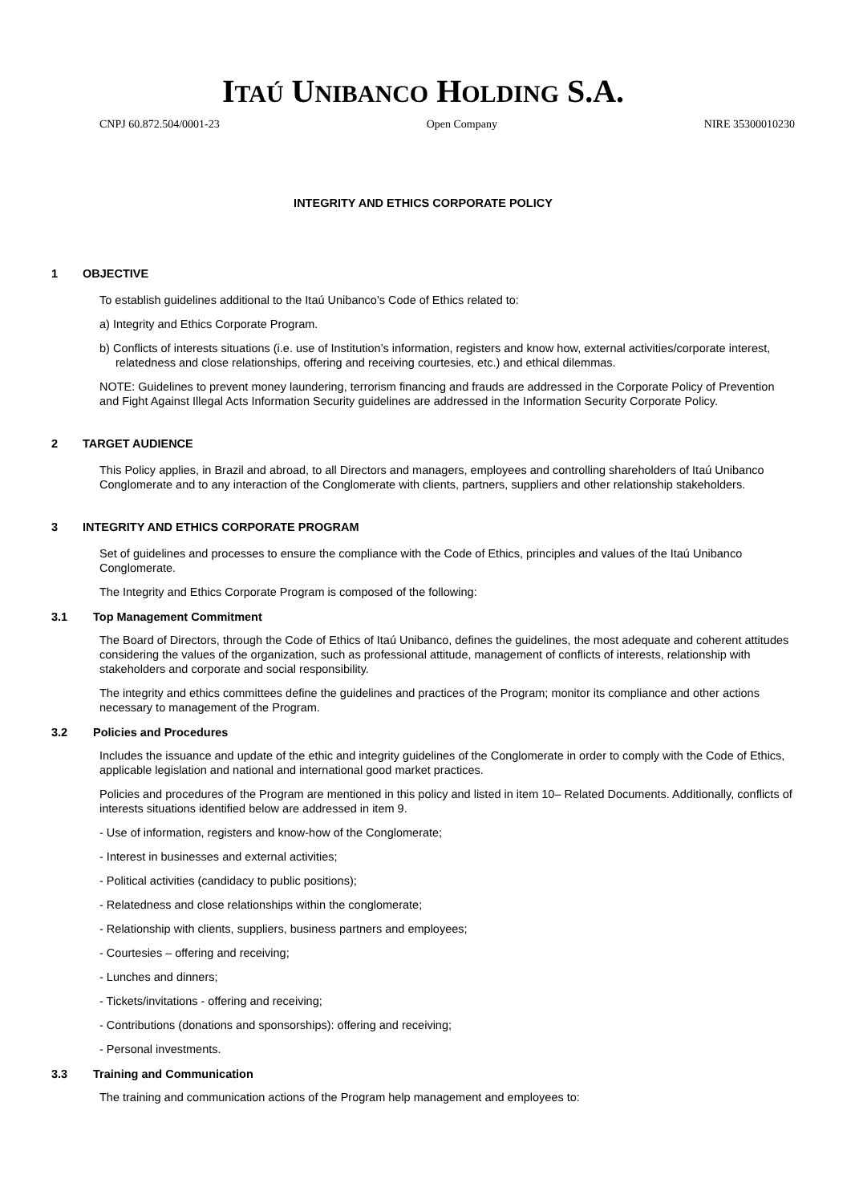ITAÚ UNIBANCO HOLDING S.A.
CNPJ 60.872.504/0001-23 Open Company NIRE 35300010230
INTEGRITY AND ETHICS CORPORATE POLICY
1 OBJECTIVE
To establish guidelines additional to the Itaú Unibanco’s Code of Ethics related to:
a) Integrity and Ethics Corporate Program.
b) Conflicts of interests situations (i.e. use of Institution’s information, registers and know how, external activities/corporate interest, relatedness and close relationships, offering and receiving courtesies, etc.) and ethical dilemmas.
NOTE: Guidelines to prevent money laundering, terrorism financing and frauds are addressed in the Corporate Policy of Prevention and Fight Against Illegal Acts Information Security guidelines are addressed in the Information Security Corporate Policy.
2 TARGET AUDIENCE
This Policy applies, in Brazil and abroad, to all Directors and managers, employees and controlling shareholders of Itaú Unibanco Conglomerate and to any interaction of the Conglomerate with clients, partners, suppliers and other relationship stakeholders.
3 INTEGRITY AND ETHICS CORPORATE PROGRAM
Set of guidelines and processes to ensure the compliance with the Code of Ethics, principles and values of the Itaú Unibanco Conglomerate.
The Integrity and Ethics Corporate Program is composed of the following:
3.1 Top Management Commitment
The Board of Directors, through the Code of Ethics of Itaú Unibanco, defines the guidelines, the most adequate and coherent attitudes considering the values of the organization, such as professional attitude, management of conflicts of interests, relationship with stakeholders and corporate and social responsibility.
The integrity and ethics committees define the guidelines and practices of the Program; monitor its compliance and other actions necessary to management of the Program.
3.2 Policies and Procedures
Includes the issuance and update of the ethic and integrity guidelines of the Conglomerate in order to comply with the Code of Ethics, applicable legislation and national and international good market practices.
Policies and procedures of the Program are mentioned in this policy and listed in item 10– Related Documents. Additionally, conflicts of interests situations identified below are addressed in item 9.
- Use of information, registers and know-how of the Conglomerate;
- Interest in businesses and external activities;
- Political activities (candidacy to public positions);
- Relatedness and close relationships within the conglomerate;
- Relationship with clients, suppliers, business partners and employees;
- Courtesies – offering and receiving;
- Lunches and dinners;
- Tickets/invitations - offering and receiving;
- Contributions (donations and sponsorships): offering and receiving;
- Personal investments.
3.3 Training and Communication
The training and communication actions of the Program help management and employees to: